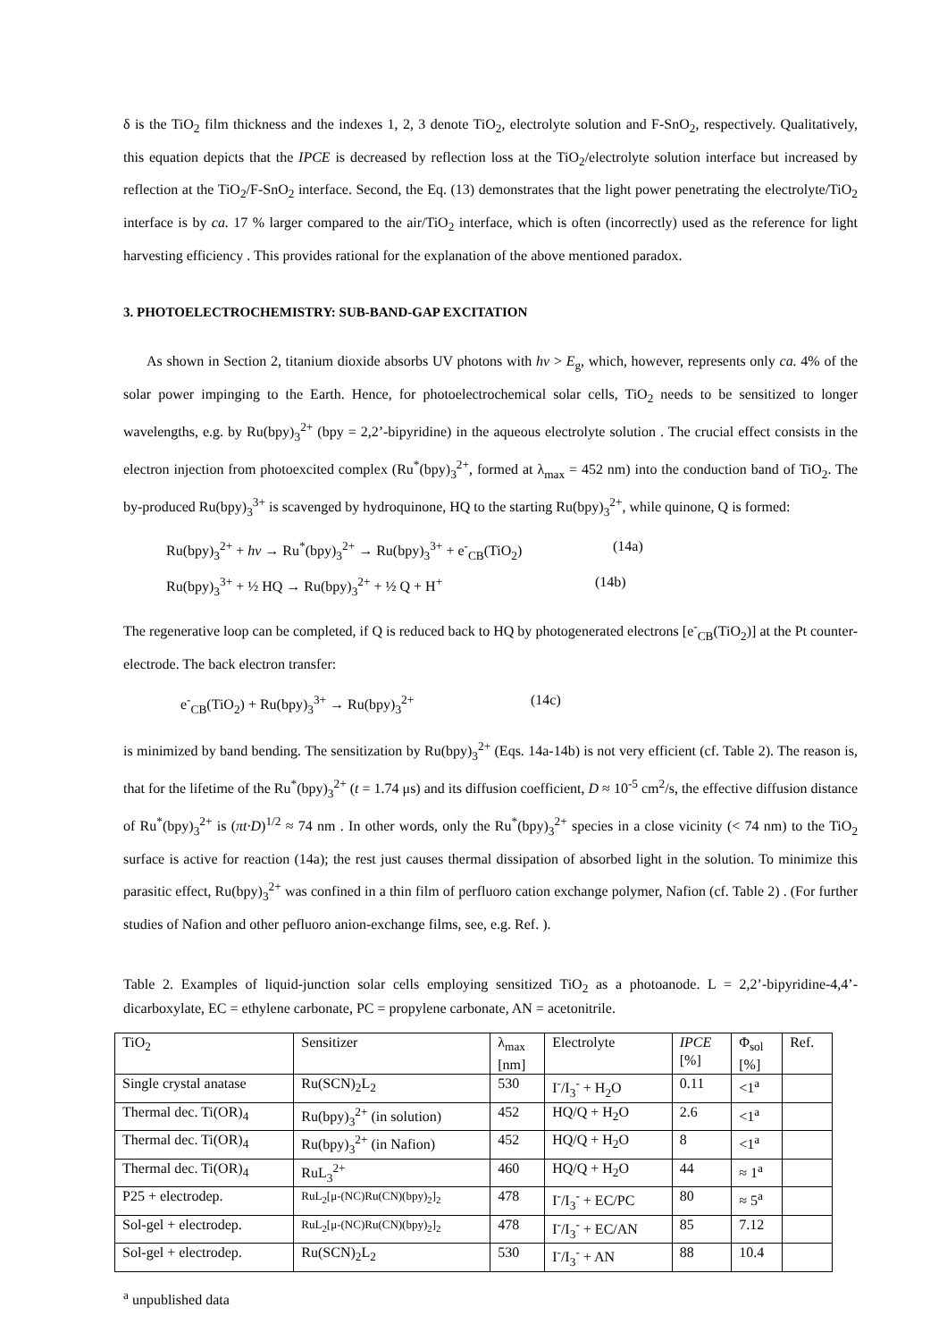δ is the TiO<sub>2</sub> film thickness and the indexes 1, 2, 3 denote TiO<sub>2</sub>, electrolyte solution and F-SnO<sub>2</sub>, respectively. Qualitatively, this equation depicts that the IPCE is decreased by reflection loss at the TiO<sub>2</sub>/electrolyte solution interface but increased by reflection at the TiO<sub>2</sub>/F-SnO<sub>2</sub> interface. Second, the Eq. (13) demonstrates that the light power penetrating the electrolyte/TiO<sub>2</sub> interface is by ca. 17 % larger compared to the air/TiO<sub>2</sub> interface, which is often (incorrectly) used as the reference for light harvesting efficiency . This provides rational for the explanation of the above mentioned paradox.
3. PHOTOELECTROCHEMISTRY: SUB-BAND-GAP EXCITATION
As shown in Section 2, titanium dioxide absorbs UV photons with hν > E<sub>g</sub>, which, however, represents only ca. 4% of the solar power impinging to the Earth. Hence, for photoelectrochemical solar cells, TiO<sub>2</sub> needs to be sensitized to longer wavelengths, e.g. by Ru(bpy)<sub>3</sub><sup>2+</sup> (bpy = 2,2’-bipyridine) in the aqueous electrolyte solution . The crucial effect consists in the electron injection from photoexcited complex (Ru<sup>*</sup>(bpy)<sub>3</sub><sup>2+</sup>, formed at λ<sub>max</sub> = 452 nm) into the conduction band of TiO<sub>2</sub>. The by-produced Ru(bpy)<sub>3</sub><sup>3+</sup> is scavenged by hydroquinone, HQ to the starting Ru(bpy)<sub>3</sub><sup>2+</sup>, while quinone, Q is formed:
Ru(bpy)<sub>3</sub><sup>2+</sup> + hν → Ru<sup>*</sup>(bpy)<sub>3</sub><sup>2+</sup> → Ru(bpy)<sub>3</sub><sup>3+</sup> + e<sup>-</sup><sub>CB</sub>(TiO<sub>2</sub>) (14a)
Ru(bpy)<sub>3</sub><sup>3+</sup> + ½ HQ → Ru(bpy)<sub>3</sub><sup>2+</sup> + ½ Q + H<sup>+</sup> (14b)
The regenerative loop can be completed, if Q is reduced back to HQ by photogenerated electrons [e<sup>-</sup><sub>CB</sub>(TiO<sub>2</sub>)] at the Pt counter-electrode. The back electron transfer:
e<sup>-</sup><sub>CB</sub>(TiO<sub>2</sub>) + Ru(bpy)<sub>3</sub><sup>3+</sup> → Ru(bpy)<sub>3</sub><sup>2+</sup> (14c)
is minimized by band bending. The sensitization by Ru(bpy)<sub>3</sub><sup>2+</sup> (Eqs. 14a-14b) is not very efficient (cf. Table 2). The reason is, that for the lifetime of the Ru<sup>*</sup>(bpy)<sub>3</sub><sup>2+</sup> (t = 1.74 μs) and its diffusion coefficient, D ≈ 10<sup>-5</sup> cm<sup>2</sup>/s, the effective diffusion distance of Ru<sup>*</sup>(bpy)<sub>3</sub><sup>2+</sup> is (πt·D)<sup>1/2</sup> ≈ 74 nm . In other words, only the Ru<sup>*</sup>(bpy)<sub>3</sub><sup>2+</sup> species in a close vicinity (< 74 nm) to the TiO<sub>2</sub> surface is active for reaction (14a); the rest just causes thermal dissipation of absorbed light in the solution. To minimize this parasitic effect, Ru(bpy)<sub>3</sub><sup>2+</sup> was confined in a thin film of perfluoro cation exchange polymer, Nafion (cf. Table 2) . (For further studies of Nafion and other pefluoro anion-exchange films, see, e.g. Ref. ).
Table 2. Examples of liquid-junction solar cells employing sensitized TiO<sub>2</sub> as a photoanode. L = 2,2’-bipyridine-4,4’-dicarboxylate, EC = ethylene carbonate, PC = propylene carbonate, AN = acetonitrile.
| TiO<sub>2</sub> | Sensitizer | λ<sub>max</sub> [nm] | Electrolyte | IPCE [%] | Φ<sub>sol</sub> [%] | Ref. |
| Single crystal anatase | Ru(SCN)<sub>2</sub>L<sub>2</sub> | 530 | I<sup>-</sup>/I<sub>3</sub><sup>-</sup> + H<sub>2</sub>O | 0.11 | <1<sup>a</sup> | |
| Thermal dec. Ti(OR)<sub>4</sub> | Ru(bpy)<sub>3</sub><sup>2+</sup> (in solution) | 452 | HQ/Q + H<sub>2</sub>O | 2.6 | <1<sup>a</sup> | |
| Thermal dec. Ti(OR)<sub>4</sub> | Ru(bpy)<sub>3</sub><sup>2+</sup> (in Nafion) | 452 | HQ/Q + H<sub>2</sub>O | 8 | <1<sup>a</sup> | |
| Thermal dec. Ti(OR)<sub>4</sub> | RuL<sub>3</sub><sup>2+</sup> | 460 | HQ/Q + H<sub>2</sub>O | 44 | ≈ 1<sup>a</sup> | |
| P25 + electrodep. | RuL<sub>2</sub>[μ-(NC)Ru(CN)(bpy)<sub>2</sub>]<sub>2</sub> | 478 | I<sup>-</sup>/I<sub>3</sub><sup>-</sup> + EC/PC | 80 | ≈ 5<sup>a</sup> | |
| Sol-gel + electrodep. | RuL<sub>2</sub>[μ-(NC)Ru(CN)(bpy)<sub>2</sub>]<sub>2</sub> | 478 | I<sup>-</sup>/I<sub>3</sub><sup>-</sup> + EC/AN | 85 | 7.12 | |
| Sol-gel + electrodep. | Ru(SCN)<sub>2</sub>L<sub>2</sub> | 530 | I<sup>-</sup>/I<sub>3</sub><sup>-</sup> + AN | 88 | 10.4 | |
<sup>a</sup> unpublished data